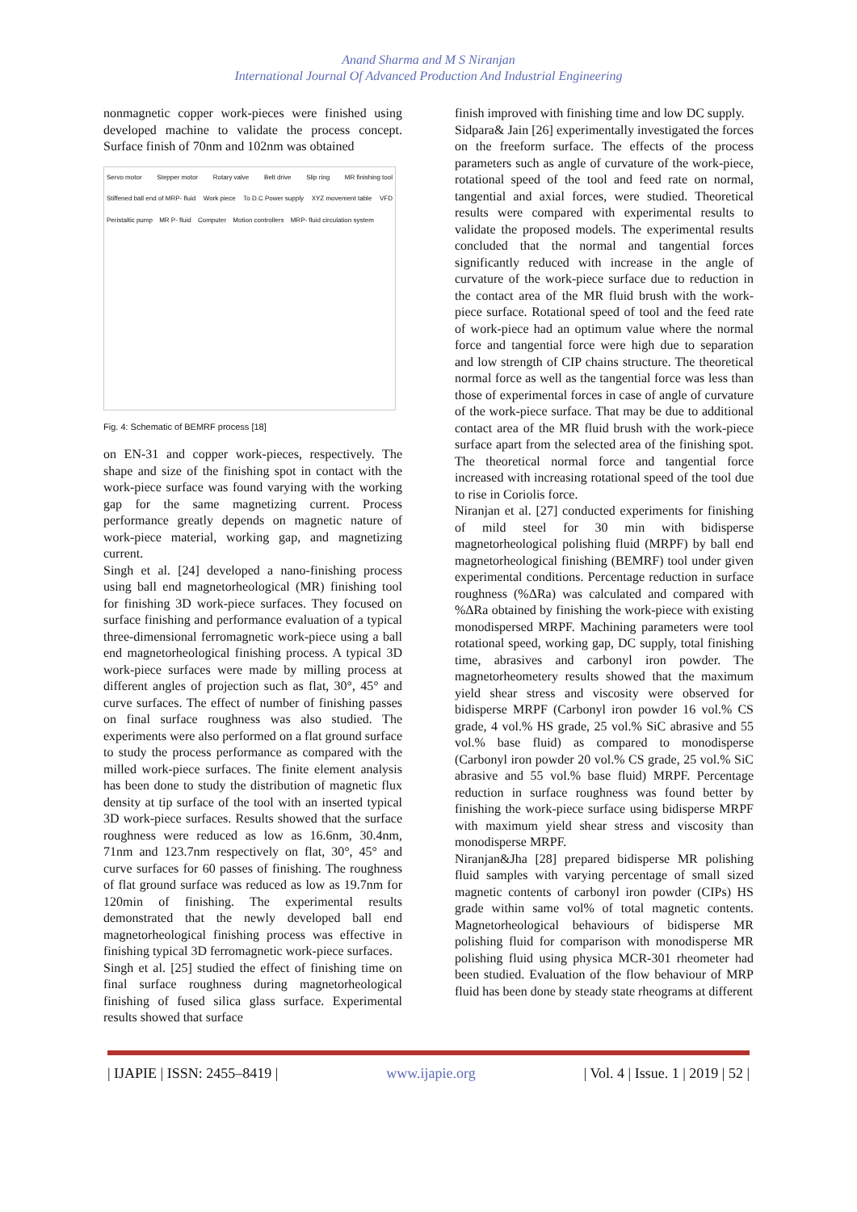Anand Sharma and M S Niranjan
International Journal Of Advanced Production And Industrial Engineering
nonmagnetic copper work-pieces were finished using developed machine to validate the process concept. Surface finish of 70nm and 102nm was obtained
Servo motor Stepper motor Rotary valve Belt drive Slip ring MR finishing tool Stiffened ball end of MRP- fluid Work piece To D.C Power supply XYZ movement table VFD Peristaltic pump MR P- fluid Computer Motion controllers MRP- fluid circulation system
Fig. 4: Schematic of BEMRF process [18]
on EN-31 and copper work-pieces, respectively. The shape and size of the finishing spot in contact with the work-piece surface was found varying with the working gap for the same magnetizing current. Process performance greatly depends on magnetic nature of work-piece material, working gap, and magnetizing current.
Singh et al. [24] developed a nano-finishing process using ball end magnetorheological (MR) finishing tool for finishing 3D work-piece surfaces. They focused on surface finishing and performance evaluation of a typical three-dimensional ferromagnetic work-piece using a ball end magnetorheological finishing process. A typical 3D work-piece surfaces were made by milling process at different angles of projection such as flat, 30°, 45° and curve surfaces. The effect of number of finishing passes on final surface roughness was also studied. The experiments were also performed on a flat ground surface to study the process performance as compared with the milled work-piece surfaces. The finite element analysis has been done to study the distribution of magnetic flux density at tip surface of the tool with an inserted typical 3D work-piece surfaces. Results showed that the surface roughness were reduced as low as 16.6nm, 30.4nm, 71nm and 123.7nm respectively on flat, 30°, 45° and curve surfaces for 60 passes of finishing. The roughness of flat ground surface was reduced as low as 19.7nm for 120min of finishing. The experimental results demonstrated that the newly developed ball end magnetorheological finishing process was effective in finishing typical 3D ferromagnetic work-piece surfaces.
Singh et al. [25] studied the effect of finishing time on final surface roughness during magnetorheological finishing of fused silica glass surface. Experimental results showed that surface
finish improved with finishing time and low DC supply.
Sidpara& Jain [26] experimentally investigated the forces on the freeform surface. The effects of the process parameters such as angle of curvature of the work-piece, rotational speed of the tool and feed rate on normal, tangential and axial forces, were studied. Theoretical results were compared with experimental results to validate the proposed models. The experimental results concluded that the normal and tangential forces significantly reduced with increase in the angle of curvature of the work-piece surface due to reduction in the contact area of the MR fluid brush with the work-piece surface. Rotational speed of tool and the feed rate of work-piece had an optimum value where the normal force and tangential force were high due to separation and low strength of CIP chains structure. The theoretical normal force as well as the tangential force was less than those of experimental forces in case of angle of curvature of the work-piece surface. That may be due to additional contact area of the MR fluid brush with the work-piece surface apart from the selected area of the finishing spot. The theoretical normal force and tangential force increased with increasing rotational speed of the tool due to rise in Coriolis force.
Niranjan et al. [27] conducted experiments for finishing of mild steel for 30 min with bidisperse magnetorheological polishing fluid (MRPF) by ball end magnetorheological finishing (BEMRF) tool under given experimental conditions. Percentage reduction in surface roughness (%ΔRa) was calculated and compared with %ΔRa obtained by finishing the work-piece with existing monodispersed MRPF. Machining parameters were tool rotational speed, working gap, DC supply, total finishing time, abrasives and carbonyl iron powder. The magnetorheometery results showed that the maximum yield shear stress and viscosity were observed for bidisperse MRPF (Carbonyl iron powder 16 vol.% CS grade, 4 vol.% HS grade, 25 vol.% SiC abrasive and 55 vol.% base fluid) as compared to monodisperse (Carbonyl iron powder 20 vol.% CS grade, 25 vol.% SiC abrasive and 55 vol.% base fluid) MRPF. Percentage reduction in surface roughness was found better by finishing the work-piece surface using bidisperse MRPF with maximum yield shear stress and viscosity than monodisperse MRPF.
Niranjan&Jha [28] prepared bidisperse MR polishing fluid samples with varying percentage of small sized magnetic contents of carbonyl iron powder (CIPs) HS grade within same vol% of total magnetic contents. Magnetorheological behaviours of bidisperse MR polishing fluid for comparison with monodisperse MR polishing fluid using physica MCR-301 rheometer had been studied. Evaluation of the flow behaviour of MRP fluid has been done by steady state rheograms at different
| IJAPIE | ISSN: 2455–8419 | www.ijapie.org | Vol. 4 | Issue. 1 | 2019 | 52 |